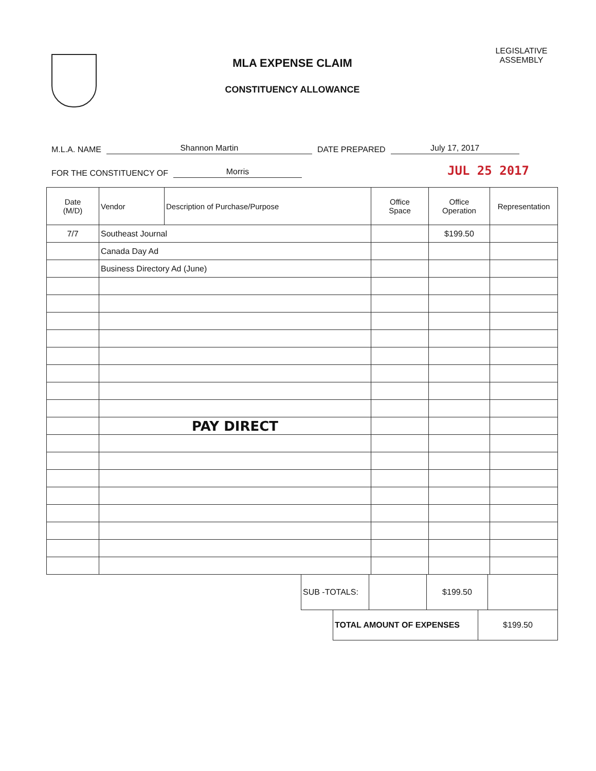MLA EXPENSE CLAIM
CONSTITUENCY ALLOWANCE
LEGISLATIVE ASSEMBLY
M.L.A. NAME Shannon Martin DATE PREPARED July 17, 2017
FOR THE CONSTITUENCY OF Morris JUL 25 2017
| Date (M/D) | Vendor | Description of Purchase/Purpose | Office Space | Office Operation | Representation |
| --- | --- | --- | --- | --- | --- |
| 7/7 | Southeast Journal | | | $199.50 | |
| | Canada Day Ad | | | | |
| | Business Directory Ad (June) | | | | |
| | PAY DIRECT | | | | |
| SUB -TOTALS: | | $199.50 | |
| TOTAL AMOUNT OF EXPENSES | $199.50 |